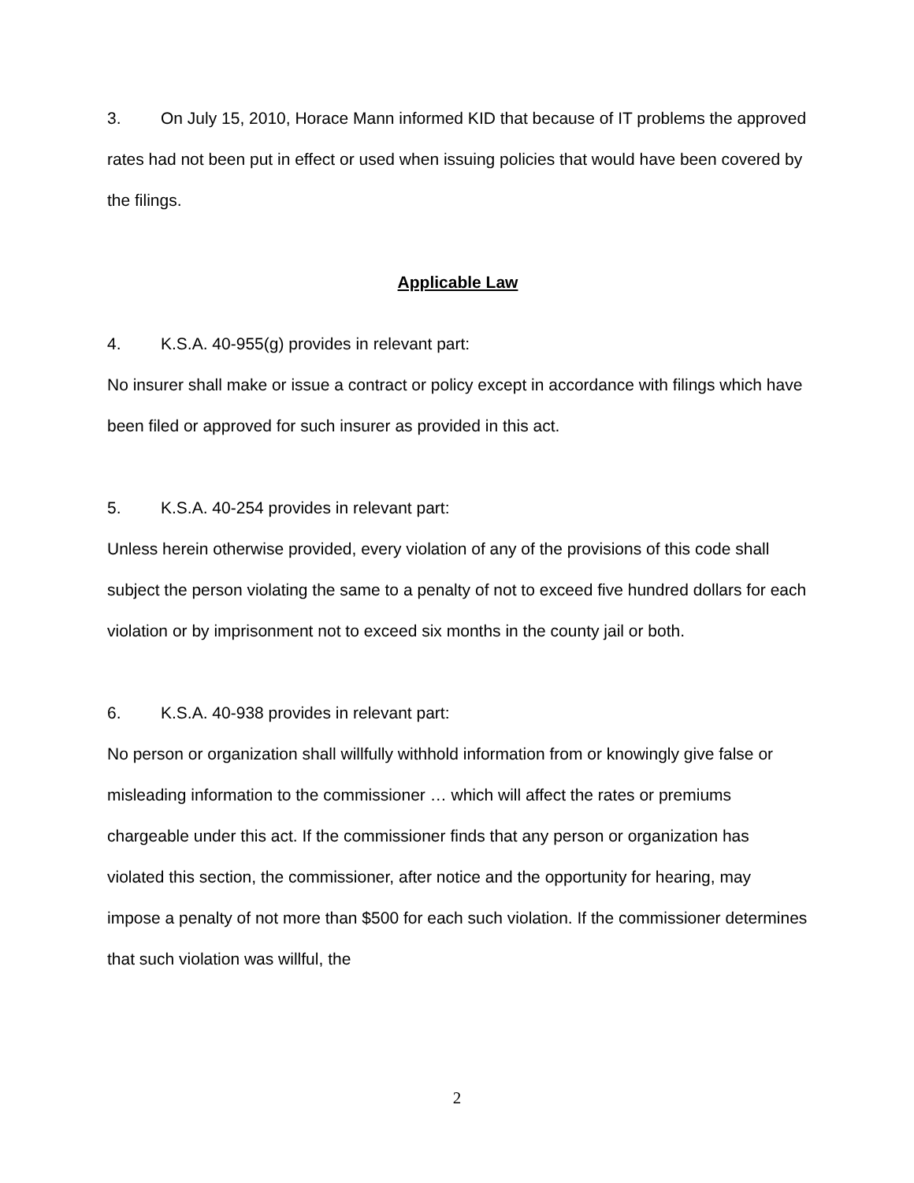3. On July 15, 2010, Horace Mann informed KID that because of IT problems the approved rates had not been put in effect or used when issuing policies that would have been covered by the filings.
Applicable Law
4. K.S.A. 40-955(g) provides in relevant part:
No insurer shall make or issue a contract or policy except in accordance with filings which have been filed or approved for such insurer as provided in this act.
5. K.S.A. 40-254 provides in relevant part:
Unless herein otherwise provided, every violation of any of the provisions of this code shall subject the person violating the same to a penalty of not to exceed five hundred dollars for each violation or by imprisonment not to exceed six months in the county jail or both.
6. K.S.A. 40-938 provides in relevant part:
No person or organization shall willfully withhold information from or knowingly give false or misleading information to the commissioner … which will affect the rates or premiums chargeable under this act. If the commissioner finds that any person or organization has violated this section, the commissioner, after notice and the opportunity for hearing, may impose a penalty of not more than $500 for each such violation. If the commissioner determines that such violation was willful, the
2